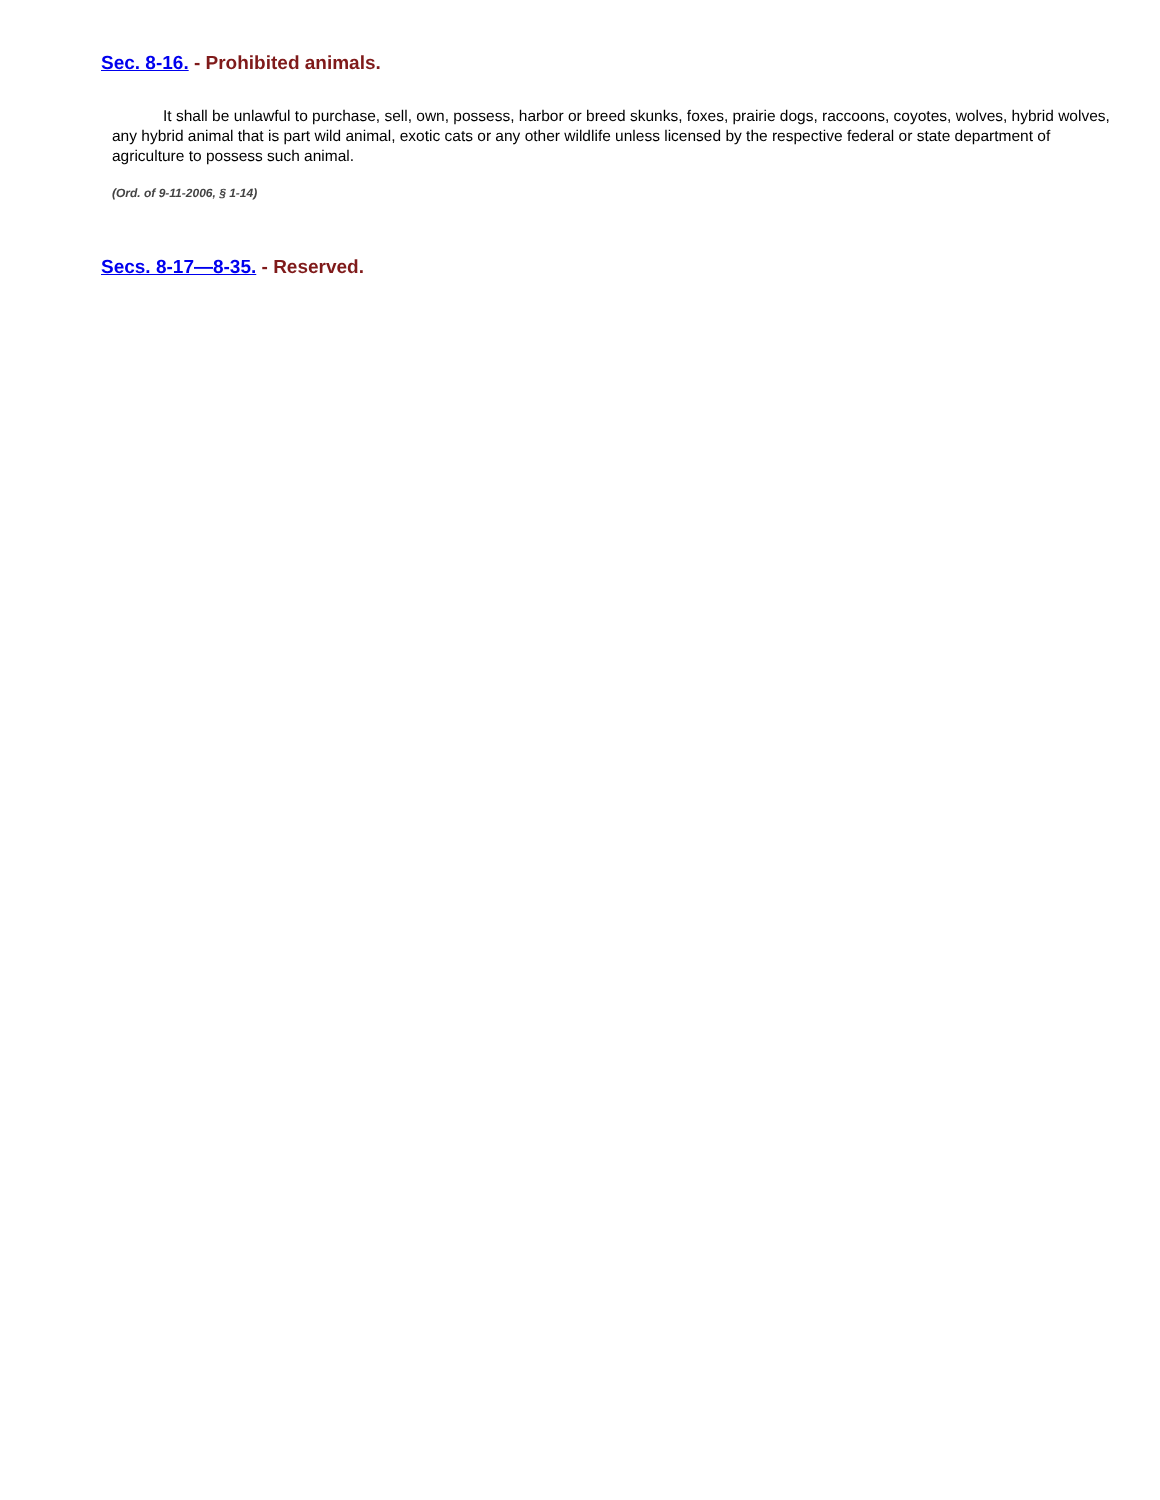Sec. 8-16. - Prohibited animals.
It shall be unlawful to purchase, sell, own, possess, harbor or breed skunks, foxes, prairie dogs, raccoons, coyotes, wolves, hybrid wolves, any hybrid animal that is part wild animal, exotic cats or any other wildlife unless licensed by the respective federal or state department of agriculture to possess such animal.
(Ord. of 9-11-2006, § 1-14)
Secs. 8-17—8-35. - Reserved.